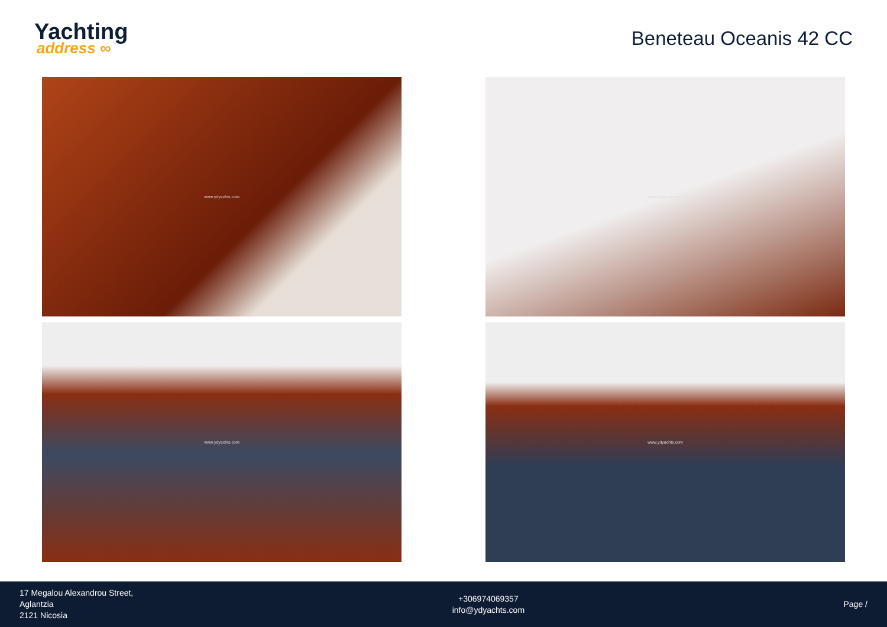Yachting
address ∞
Beneteau Oceanis 42 CC
www.ydyachts.com
www.ydyachts.com
www.ydyachts.com
www.ydyachts.com
17 Megalou Alexandrou Street,
Aglantzia
2121 Nicosia
+306974069357
info@ydyachts.com
Page /